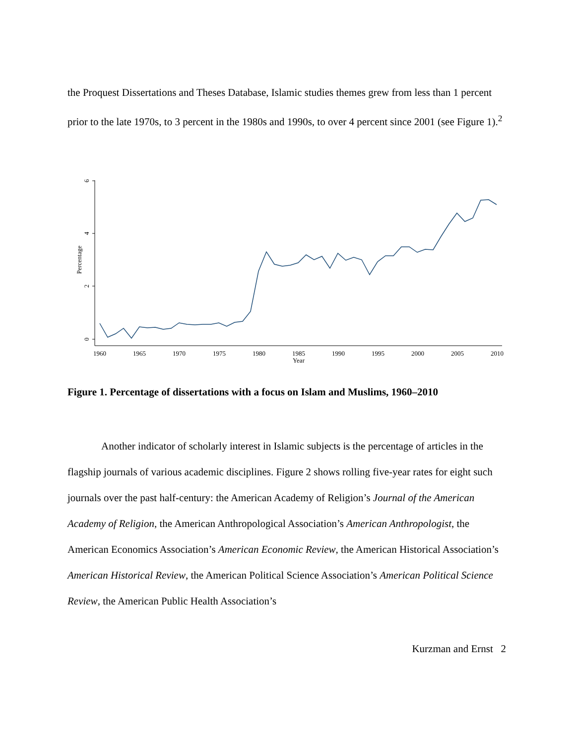the Proquest Dissertations and Theses Database, Islamic studies themes grew from less than 1 percent prior to the late 1970s, to 3 percent in the 1980s and 1990s, to over 4 percent since 2001 (see Figure 1).<sup>2</sup>
0
2
4
6
Percentage
1960
1965
1970
1975
1980
1985
1990
1995
2000
2005
2010
Year
Figure 1. Percentage of dissertations with a focus on Islam and Muslims, 1960–2010
Another indicator of scholarly interest in Islamic subjects is the percentage of articles in the flagship journals of various academic disciplines. Figure 2 shows rolling five-year rates for eight such journals over the past half-century: the American Academy of Religion’s Journal of the American Academy of Religion, the American Anthropological Association’s American Anthropologist, the American Economics Association’s American Economic Review, the American Historical Association’s American Historical Review, the American Political Science Association’s American Political Science Review, the American Public Health Association’s
Kurzman and Ernst 2